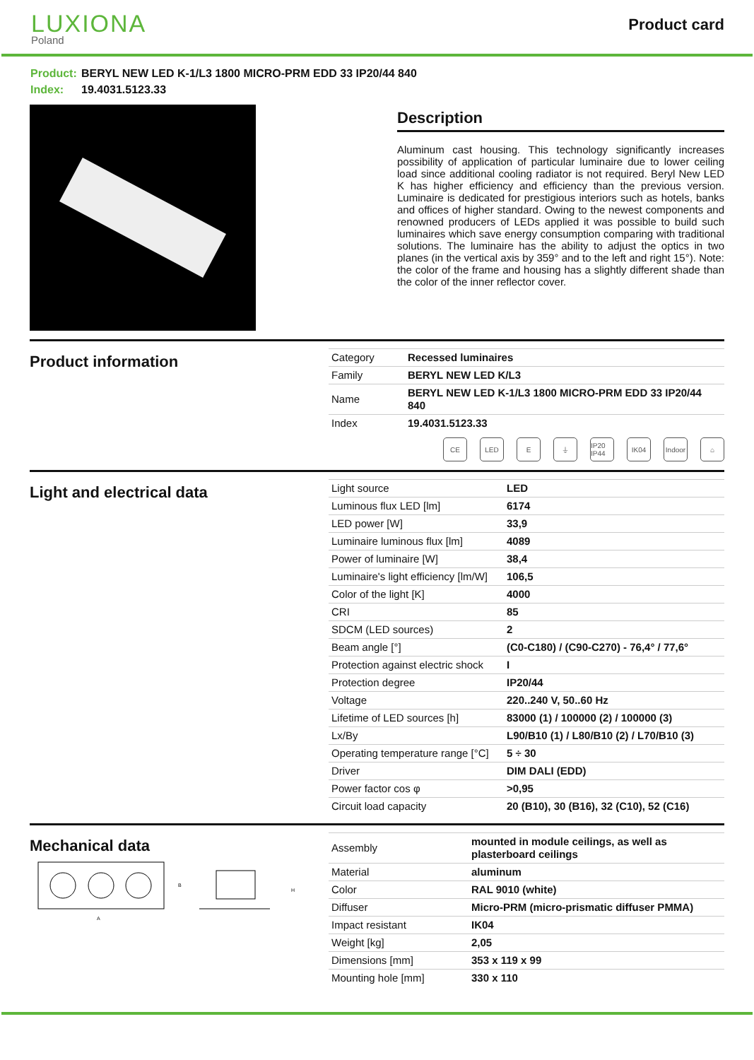LUXIONA
Poland
Product card
Product: BERYL NEW LED K-1/L3 1800 MICRO-PRM EDD 33 IP20/44 840
Index: 19.4031.5123.33
Description
Aluminum cast housing. This technology significantly increases possibility of application of particular luminaire due to lower ceiling load since additional cooling radiator is not required. Beryl New LED K has higher efficiency and efficiency than the previous version. Luminaire is dedicated for prestigious interiors such as hotels, banks and offices of higher standard. Owing to the newest components and renowned producers of LEDs applied it was possible to build such luminaires which save energy consumption comparing with traditional solutions. The luminaire has the ability to adjust the optics in two planes (in the vertical axis by 359° and to the left and right 15°). Note: the color of the frame and housing has a slightly different shade than the color of the inner reflector cover.
Product information
| Category | Recessed luminaires |
| Family | BERYL NEW LED K/L3 |
| Name | BERYL NEW LED K-1/L3 1800 MICRO-PRM EDD 33 IP20/44 840 |
| Index | 19.4031.5123.33 |
CE LED E ⏚ IP20 IP44
IK04 Indoor
⌂
Light and electrical data
| Light source | LED |
| Luminous flux LED [lm] | 6174 |
| LED power [W] | 33,9 |
| Luminaire luminous flux [lm] | 4089 |
| Power of luminaire [W] | 38,4 |
| Luminaire's light efficiency [lm/W] | 106,5 |
| Color of the light [K] | 4000 |
| CRI | 85 |
| SDCM (LED sources) | 2 |
| Beam angle [°] | (C0-C180) / (C90-C270) - 76,4° / 77,6° |
| Protection against electric shock | I |
| Protection degree | IP20/44 |
| Voltage | 220..240 V, 50..60 Hz |
| Lifetime of LED sources [h] | 83000 (1) / 100000 (2) / 100000 (3) |
| Lx/By | L90/B10 (1) / L80/B10 (2) / L70/B10 (3) |
| Operating temperature range [°C] | 5 ÷ 30 |
| Driver | DIM DALI (EDD) |
| Power factor cos φ | >0,95 |
| Circuit load capacity | 20 (B10), 30 (B16), 32 (C10), 52 (C16) |
Mechanical data
A
B
H
| Assembly | mounted in module ceilings, as well as plasterboard ceilings |
| Material | aluminum |
| Color | RAL 9010 (white) |
| Diffuser | Micro-PRM (micro-prismatic diffuser PMMA) |
| Impact resistant | IK04 |
| Weight [kg] | 2,05 |
| Dimensions [mm] | 353 x 119 x 99 |
| Mounting hole [mm] | 330 x 110 |